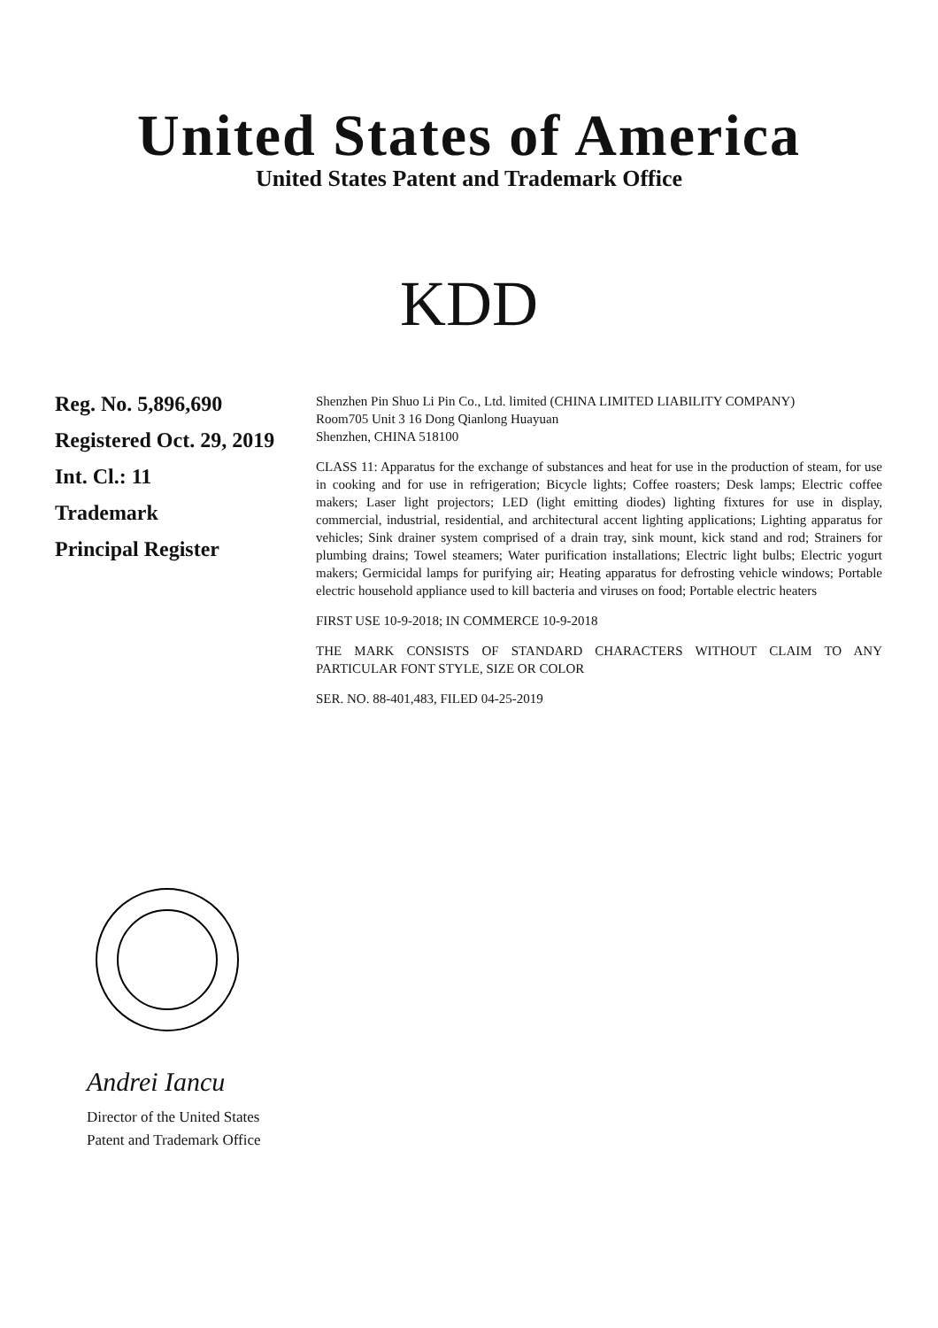United States of America
United States Patent and Trademark Office
KDD
Reg. No. 5,896,690
Registered Oct. 29, 2019
Int. Cl.: 11
Trademark
Principal Register
Shenzhen Pin Shuo Li Pin Co., Ltd. limited (CHINA LIMITED LIABILITY COMPANY)
Room705 Unit 3 16 Dong Qianlong Huayuan
Shenzhen, CHINA 518100
CLASS 11: Apparatus for the exchange of substances and heat for use in the production of steam, for use in cooking and for use in refrigeration; Bicycle lights; Coffee roasters; Desk lamps; Electric coffee makers; Laser light projectors; LED (light emitting diodes) lighting fixtures for use in display, commercial, industrial, residential, and architectural accent lighting applications; Lighting apparatus for vehicles; Sink drainer system comprised of a drain tray, sink mount, kick stand and rod; Strainers for plumbing drains; Towel steamers; Water purification installations; Electric light bulbs; Electric yogurt makers; Germicidal lamps for purifying air; Heating apparatus for defrosting vehicle windows; Portable electric household appliance used to kill bacteria and viruses on food; Portable electric heaters
FIRST USE 10-9-2018; IN COMMERCE 10-9-2018
THE MARK CONSISTS OF STANDARD CHARACTERS WITHOUT CLAIM TO ANY PARTICULAR FONT STYLE, SIZE OR COLOR
SER. NO. 88-401,483, FILED 04-25-2019
Andrei Iancu
Director of the United States
Patent and Trademark Office